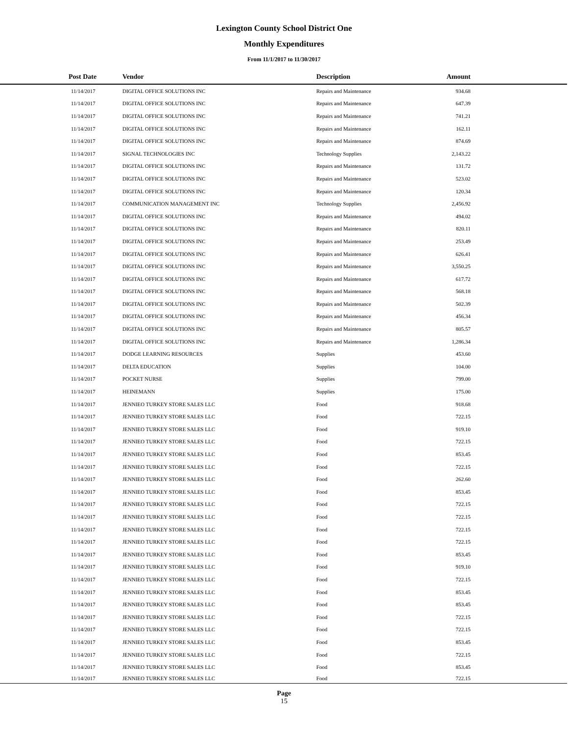Lexington County School District One
Monthly Expenditures
From 11/1/2017 to 11/30/2017
| Post Date | Vendor | Description | Amount | |
| --- | --- | --- | --- | --- |
| 11/14/2017 | DIGITAL OFFICE SOLUTIONS INC | Repairs and Maintenance | 934.68 | |
| 11/14/2017 | DIGITAL OFFICE SOLUTIONS INC | Repairs and Maintenance | 647.39 | |
| 11/14/2017 | DIGITAL OFFICE SOLUTIONS INC | Repairs and Maintenance | 741.21 | |
| 11/14/2017 | DIGITAL OFFICE SOLUTIONS INC | Repairs and Maintenance | 162.11 | |
| 11/14/2017 | DIGITAL OFFICE SOLUTIONS INC | Repairs and Maintenance | 874.69 | |
| 11/14/2017 | SIGNAL TECHNOLOGIES INC | Technology Supplies | 2,143.22 | |
| 11/14/2017 | DIGITAL OFFICE SOLUTIONS INC | Repairs and Maintenance | 131.72 | |
| 11/14/2017 | DIGITAL OFFICE SOLUTIONS INC | Repairs and Maintenance | 523.02 | |
| 11/14/2017 | DIGITAL OFFICE SOLUTIONS INC | Repairs and Maintenance | 120.34 | |
| 11/14/2017 | COMMUNICATION MANAGEMENT INC | Technology Supplies | 2,456.92 | |
| 11/14/2017 | DIGITAL OFFICE SOLUTIONS INC | Repairs and Maintenance | 494.02 | |
| 11/14/2017 | DIGITAL OFFICE SOLUTIONS INC | Repairs and Maintenance | 820.11 | |
| 11/14/2017 | DIGITAL OFFICE SOLUTIONS INC | Repairs and Maintenance | 253.49 | |
| 11/14/2017 | DIGITAL OFFICE SOLUTIONS INC | Repairs and Maintenance | 626.41 | |
| 11/14/2017 | DIGITAL OFFICE SOLUTIONS INC | Repairs and Maintenance | 3,550.25 | |
| 11/14/2017 | DIGITAL OFFICE SOLUTIONS INC | Repairs and Maintenance | 617.72 | |
| 11/14/2017 | DIGITAL OFFICE SOLUTIONS INC | Repairs and Maintenance | 568.18 | |
| 11/14/2017 | DIGITAL OFFICE SOLUTIONS INC | Repairs and Maintenance | 502.39 | |
| 11/14/2017 | DIGITAL OFFICE SOLUTIONS INC | Repairs and Maintenance | 456.34 | |
| 11/14/2017 | DIGITAL OFFICE SOLUTIONS INC | Repairs and Maintenance | 805.57 | |
| 11/14/2017 | DIGITAL OFFICE SOLUTIONS INC | Repairs and Maintenance | 1,286.34 | |
| 11/14/2017 | DODGE LEARNING RESOURCES | Supplies | 453.60 | |
| 11/14/2017 | DELTA EDUCATION | Supplies | 104.00 | |
| 11/14/2017 | POCKET NURSE | Supplies | 799.00 | |
| 11/14/2017 | HEINEMANN | Supplies | 175.00 | |
| 11/14/2017 | JENNIEO TURKEY STORE SALES LLC | Food | 918.68 | |
| 11/14/2017 | JENNIEO TURKEY STORE SALES LLC | Food | 722.15 | |
| 11/14/2017 | JENNIEO TURKEY STORE SALES LLC | Food | 919.10 | |
| 11/14/2017 | JENNIEO TURKEY STORE SALES LLC | Food | 722.15 | |
| 11/14/2017 | JENNIEO TURKEY STORE SALES LLC | Food | 853.45 | |
| 11/14/2017 | JENNIEO TURKEY STORE SALES LLC | Food | 722.15 | |
| 11/14/2017 | JENNIEO TURKEY STORE SALES LLC | Food | 262.60 | |
| 11/14/2017 | JENNIEO TURKEY STORE SALES LLC | Food | 853.45 | |
| 11/14/2017 | JENNIEO TURKEY STORE SALES LLC | Food | 722.15 | |
| 11/14/2017 | JENNIEO TURKEY STORE SALES LLC | Food | 722.15 | |
| 11/14/2017 | JENNIEO TURKEY STORE SALES LLC | Food | 722.15 | |
| 11/14/2017 | JENNIEO TURKEY STORE SALES LLC | Food | 722.15 | |
| 11/14/2017 | JENNIEO TURKEY STORE SALES LLC | Food | 853.45 | |
| 11/14/2017 | JENNIEO TURKEY STORE SALES LLC | Food | 919.10 | |
| 11/14/2017 | JENNIEO TURKEY STORE SALES LLC | Food | 722.15 | |
| 11/14/2017 | JENNIEO TURKEY STORE SALES LLC | Food | 853.45 | |
| 11/14/2017 | JENNIEO TURKEY STORE SALES LLC | Food | 853.45 | |
| 11/14/2017 | JENNIEO TURKEY STORE SALES LLC | Food | 722.15 | |
| 11/14/2017 | JENNIEO TURKEY STORE SALES LLC | Food | 722.15 | |
| 11/14/2017 | JENNIEO TURKEY STORE SALES LLC | Food | 853.45 | |
| 11/14/2017 | JENNIEO TURKEY STORE SALES LLC | Food | 722.15 | |
| 11/14/2017 | JENNIEO TURKEY STORE SALES LLC | Food | 853.45 | |
| 11/14/2017 | JENNIEO TURKEY STORE SALES LLC | Food | 722.15 | |
Page
15